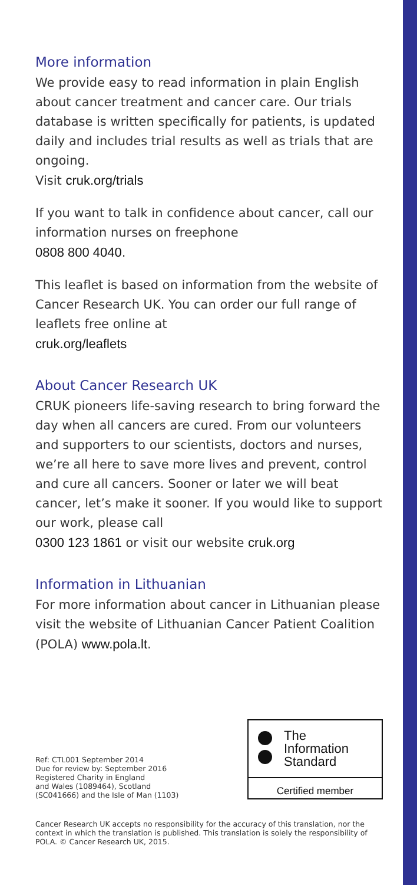More information
We provide easy to read information in plain English about cancer treatment and cancer care. Our trials database is written specifically for patients, is updated daily and includes trial results as well as trials that are ongoing.
Visit cruk.org/trials
If you want to talk in confidence about cancer, call our information nurses on freephone
0808 800 4040.
This leaflet is based on information from the website of Cancer Research UK. You can order our full range of leaflets free online at
cruk.org/leaflets
About Cancer Research UK
CRUK pioneers life-saving research to bring forward the day when all cancers are cured. From our volunteers and supporters to our scientists, doctors and nurses, we’re all here to save more lives and prevent, control and cure all cancers. Sooner or later we will beat cancer, let’s make it sooner. If you would like to support our work, please call
0300 123 1861 or visit our website cruk.org
Information in Lithuanian
For more information about cancer in Lithuanian please visit the website of Lithuanian Cancer Patient Coalition (POLA) www.pola.lt.
Ref: CTL001 September 2014
Due for review by: September 2016
Registered Charity in England
and Wales (1089464), Scotland
(SC041666) and the Isle of Man (1103)
The
Information
Standard
Certified member
Cancer Research UK accepts no responsibility for the accuracy of this translation, nor the context in which the translation is published. This translation is solely the responsibility of POLA. © Cancer Research UK, 2015.